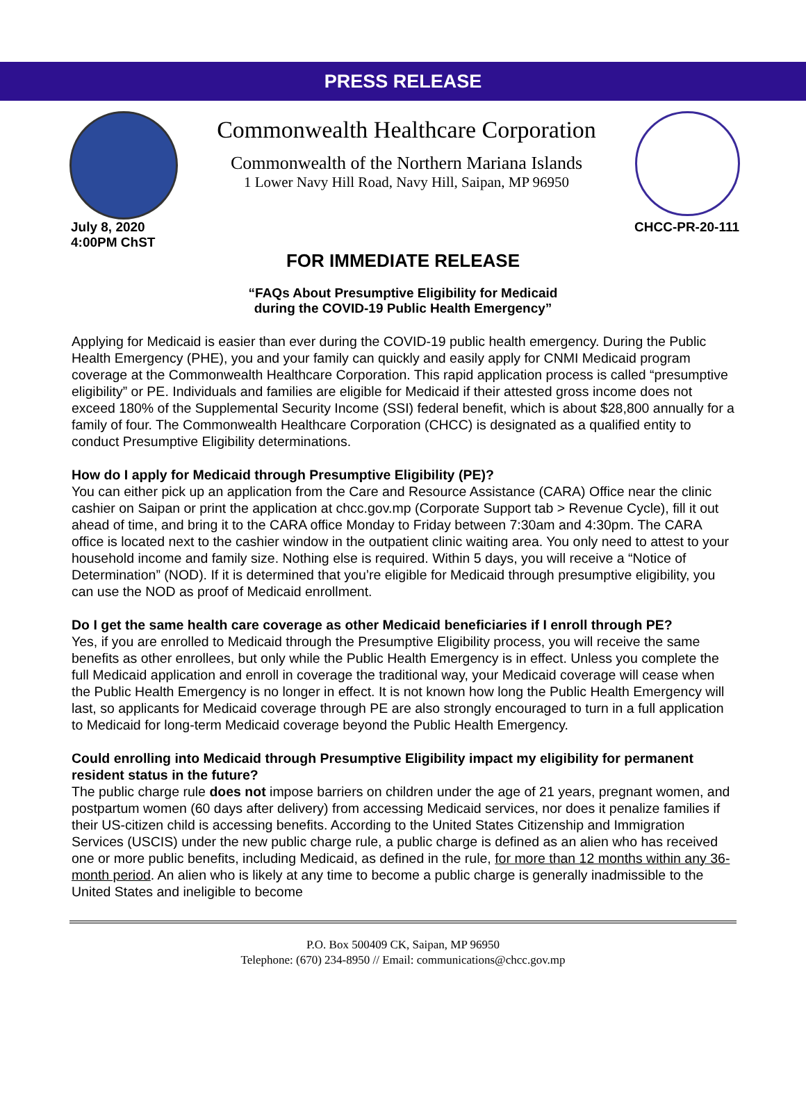PRESS RELEASE
Commonwealth Healthcare Corporation
Commonwealth of the Northern Mariana Islands
1 Lower Navy Hill Road, Navy Hill, Saipan, MP 96950
July 8, 2020
4:00PM ChST
CHCC-PR-20-111
FOR IMMEDIATE RELEASE
“FAQs About Presumptive Eligibility for Medicaid
during the COVID-19 Public Health Emergency”
Applying for Medicaid is easier than ever during the COVID-19 public health emergency. During the Public Health Emergency (PHE), you and your family can quickly and easily apply for CNMI Medicaid program coverage at the Commonwealth Healthcare Corporation. This rapid application process is called “presumptive eligibility” or PE. Individuals and families are eligible for Medicaid if their attested gross income does not exceed 180% of the Supplemental Security Income (SSI) federal benefit, which is about $28,800 annually for a family of four. The Commonwealth Healthcare Corporation (CHCC) is designated as a qualified entity to conduct Presumptive Eligibility determinations.
How do I apply for Medicaid through Presumptive Eligibility (PE)?
You can either pick up an application from the Care and Resource Assistance (CARA) Office near the clinic cashier on Saipan or print the application at chcc.gov.mp (Corporate Support tab > Revenue Cycle), fill it out ahead of time, and bring it to the CARA office Monday to Friday between 7:30am and 4:30pm. The CARA office is located next to the cashier window in the outpatient clinic waiting area. You only need to attest to your household income and family size. Nothing else is required. Within 5 days, you will receive a “Notice of Determination” (NOD). If it is determined that you’re eligible for Medicaid through presumptive eligibility, you can use the NOD as proof of Medicaid enrollment.
Do I get the same health care coverage as other Medicaid beneficiaries if I enroll through PE?
Yes, if you are enrolled to Medicaid through the Presumptive Eligibility process, you will receive the same benefits as other enrollees, but only while the Public Health Emergency is in effect. Unless you complete the full Medicaid application and enroll in coverage the traditional way, your Medicaid coverage will cease when the Public Health Emergency is no longer in effect. It is not known how long the Public Health Emergency will last, so applicants for Medicaid coverage through PE are also strongly encouraged to turn in a full application to Medicaid for long-term Medicaid coverage beyond the Public Health Emergency.
Could enrolling into Medicaid through Presumptive Eligibility impact my eligibility for permanent resident status in the future?
The public charge rule does not impose barriers on children under the age of 21 years, pregnant women, and postpartum women (60 days after delivery) from accessing Medicaid services, nor does it penalize families if their US-citizen child is accessing benefits. According to the United States Citizenship and Immigration Services (USCIS) under the new public charge rule, a public charge is defined as an alien who has received one or more public benefits, including Medicaid, as defined in the rule, for more than 12 months within any 36-month period. An alien who is likely at any time to become a public charge is generally inadmissible to the United States and ineligible to become
P.O. Box 500409 CK, Saipan, MP 96950
Telephone: (670) 234-8950 // Email: communications@chcc.gov.mp